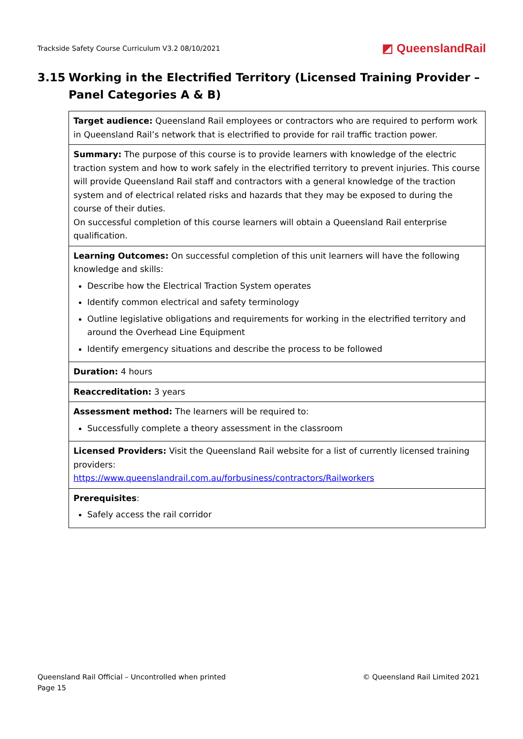Trackside Safety Course Curriculum V3.2 08/10/2021 ◩ QueenslandRail
3.15 Working in the Electrified Territory (Licensed Training Provider – Panel Categories A & B)
| Target audience: Queensland Rail employees or contractors who are required to perform work in Queensland Rail’s network that is electrified to provide for rail traffic traction power. |
| Summary: The purpose of this course is to provide learners with knowledge of the electric traction system and how to work safely in the electrified territory to prevent injuries. This course will provide Queensland Rail staff and contractors with a general knowledge of the traction system and of electrical related risks and hazards that they may be exposed to during the course of their duties. On successful completion of this course learners will obtain a Queensland Rail enterprise qualification. |
| Learning Outcomes: On successful completion of this unit learners will have the following knowledge and skills: Describe how the Electrical Traction System operates Identify common electrical and safety terminology Outline legislative obligations and requirements for working in the electrified territory and around the Overhead Line Equipment Identify emergency situations and describe the process to be followed |
| Duration: 4 hours |
| Reaccreditation: 3 years |
| Assessment method: The learners will be required to: Successfully complete a theory assessment in the classroom |
| Licensed Providers: Visit the Queensland Rail website for a list of currently licensed training providers: https://www.queenslandrail.com.au/forbusiness/contractors/Railworkers |
| Prerequisites : Safely access the rail corridor |
Queensland Rail Official – Uncontrolled when printed
Page 15 © Queensland Rail Limited 2021